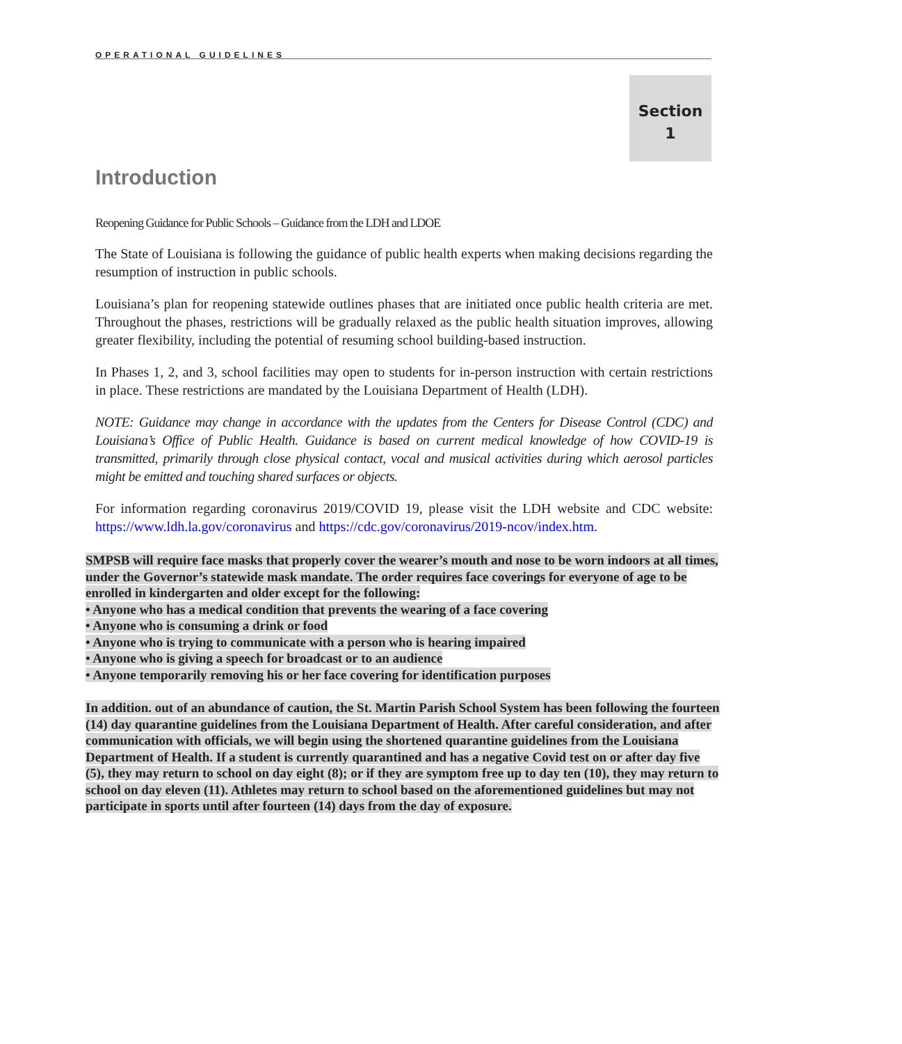OPERATIONAL GUIDELINES
Section
1
Introduction
Reopening Guidance for Public Schools – Guidance from the LDH and LDOE
The State of Louisiana is following the guidance of public health experts when making decisions regarding the resumption of instruction in public schools.
Louisiana’s plan for reopening statewide outlines phases that are initiated once public health criteria are met. Throughout the phases, restrictions will be gradually relaxed as the public health situation improves, allowing greater flexibility, including the potential of resuming school building-based instruction.
In Phases 1, 2, and 3, school facilities may open to students for in-person instruction with certain restrictions in place. These restrictions are mandated by the Louisiana Department of Health (LDH).
NOTE: Guidance may change in accordance with the updates from the Centers for Disease Control (CDC) and Louisiana’s Office of Public Health. Guidance is based on current medical knowledge of how COVID-19 is transmitted, primarily through close physical contact, vocal and musical activities during which aerosol particles might be emitted and touching shared surfaces or objects.
For information regarding coronavirus 2019/COVID 19, please visit the LDH website and CDC website: https://www.ldh.la.gov/coronavirus and https://cdc.gov/coronavirus/2019-ncov/index.htm.
SMPSB will require face masks that properly cover the wearer’s mouth and nose to be worn indoors at all times, under the Governor’s statewide mask mandate. The order requires face coverings for everyone of age to be enrolled in kindergarten and older except for the following:
• Anyone who has a medical condition that prevents the wearing of a face covering
• Anyone who is consuming a drink or food
• Anyone who is trying to communicate with a person who is hearing impaired
• Anyone who is giving a speech for broadcast or to an audience
• Anyone temporarily removing his or her face covering for identification purposes
In addition. out of an abundance of caution, the St. Martin Parish School System has been following the fourteen (14) day quarantine guidelines from the Louisiana Department of Health. After careful consideration, and after communication with officials, we will begin using the shortened quarantine guidelines from the Louisiana Department of Health. If a student is currently quarantined and has a negative Covid test on or after day five (5), they may return to school on day eight (8); or if they are symptom free up to day ten (10), they may return to school on day eleven (11). Athletes may return to school based on the aforementioned guidelines but may not participate in sports until after fourteen (14) days from the day of exposure.